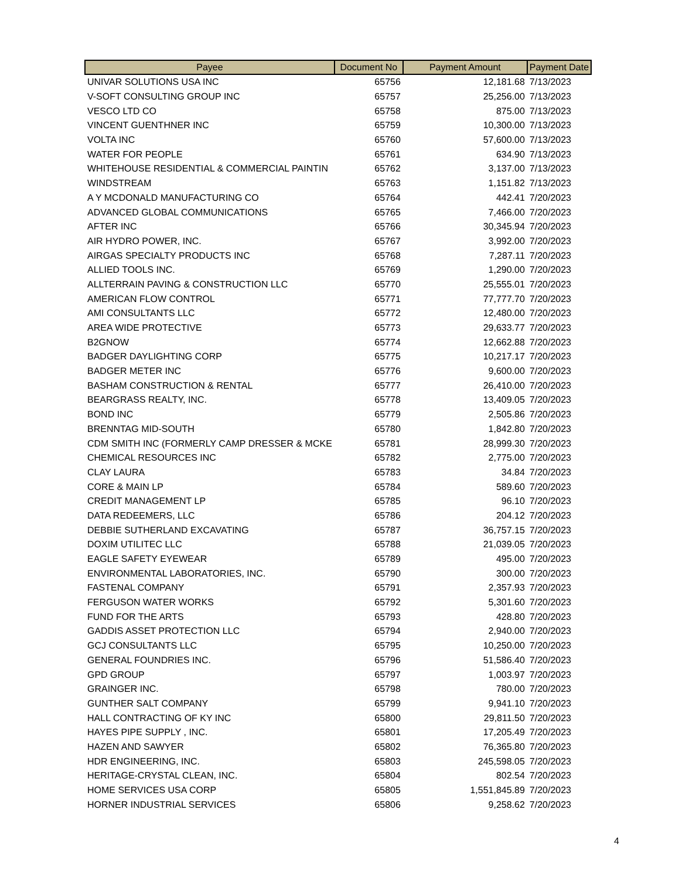| Payee | Document No | Payment Amount | Payment Date |
| --- | --- | --- | --- |
| UNIVAR SOLUTIONS USA INC | 65756 | 12,181.68 | 7/13/2023 |
| V-SOFT CONSULTING GROUP INC | 65757 | 25,256.00 | 7/13/2023 |
| VESCO LTD CO | 65758 | 875.00 | 7/13/2023 |
| VINCENT GUENTHNER INC | 65759 | 10,300.00 | 7/13/2023 |
| VOLTA INC | 65760 | 57,600.00 | 7/13/2023 |
| WATER FOR PEOPLE | 65761 | 634.90 | 7/13/2023 |
| WHITEHOUSE RESIDENTIAL & COMMERCIAL PAINTIN | 65762 | 3,137.00 | 7/13/2023 |
| WINDSTREAM | 65763 | 1,151.82 | 7/13/2023 |
| A Y MCDONALD MANUFACTURING CO | 65764 | 442.41 | 7/20/2023 |
| ADVANCED GLOBAL COMMUNICATIONS | 65765 | 7,466.00 | 7/20/2023 |
| AFTER INC | 65766 | 30,345.94 | 7/20/2023 |
| AIR HYDRO POWER, INC. | 65767 | 3,992.00 | 7/20/2023 |
| AIRGAS SPECIALTY PRODUCTS INC | 65768 | 7,287.11 | 7/20/2023 |
| ALLIED TOOLS INC. | 65769 | 1,290.00 | 7/20/2023 |
| ALLTERRAIN PAVING & CONSTRUCTION LLC | 65770 | 25,555.01 | 7/20/2023 |
| AMERICAN FLOW CONTROL | 65771 | 77,777.70 | 7/20/2023 |
| AMI CONSULTANTS LLC | 65772 | 12,480.00 | 7/20/2023 |
| AREA WIDE PROTECTIVE | 65773 | 29,633.77 | 7/20/2023 |
| B2GNOW | 65774 | 12,662.88 | 7/20/2023 |
| BADGER DAYLIGHTING CORP | 65775 | 10,217.17 | 7/20/2023 |
| BADGER METER INC | 65776 | 9,600.00 | 7/20/2023 |
| BASHAM CONSTRUCTION & RENTAL | 65777 | 26,410.00 | 7/20/2023 |
| BEARGRASS REALTY, INC. | 65778 | 13,409.05 | 7/20/2023 |
| BOND INC | 65779 | 2,505.86 | 7/20/2023 |
| BRENNTAG MID-SOUTH | 65780 | 1,842.80 | 7/20/2023 |
| CDM SMITH INC (FORMERLY CAMP DRESSER & MCKE | 65781 | 28,999.30 | 7/20/2023 |
| CHEMICAL RESOURCES INC | 65782 | 2,775.00 | 7/20/2023 |
| CLAY LAURA | 65783 | 34.84 | 7/20/2023 |
| CORE & MAIN LP | 65784 | 589.60 | 7/20/2023 |
| CREDIT MANAGEMENT LP | 65785 | 96.10 | 7/20/2023 |
| DATA REDEEMERS, LLC | 65786 | 204.12 | 7/20/2023 |
| DEBBIE SUTHERLAND EXCAVATING | 65787 | 36,757.15 | 7/20/2023 |
| DOXIM UTILITEC LLC | 65788 | 21,039.05 | 7/20/2023 |
| EAGLE SAFETY EYEWEAR | 65789 | 495.00 | 7/20/2023 |
| ENVIRONMENTAL LABORATORIES, INC. | 65790 | 300.00 | 7/20/2023 |
| FASTENAL COMPANY | 65791 | 2,357.93 | 7/20/2023 |
| FERGUSON WATER WORKS | 65792 | 5,301.60 | 7/20/2023 |
| FUND FOR THE ARTS | 65793 | 428.80 | 7/20/2023 |
| GADDIS ASSET PROTECTION LLC | 65794 | 2,940.00 | 7/20/2023 |
| GCJ CONSULTANTS LLC | 65795 | 10,250.00 | 7/20/2023 |
| GENERAL FOUNDRIES INC. | 65796 | 51,586.40 | 7/20/2023 |
| GPD GROUP | 65797 | 1,003.97 | 7/20/2023 |
| GRAINGER INC. | 65798 | 780.00 | 7/20/2023 |
| GUNTHER SALT COMPANY | 65799 | 9,941.10 | 7/20/2023 |
| HALL CONTRACTING OF KY INC | 65800 | 29,811.50 | 7/20/2023 |
| HAYES PIPE SUPPLY , INC. | 65801 | 17,205.49 | 7/20/2023 |
| HAZEN AND SAWYER | 65802 | 76,365.80 | 7/20/2023 |
| HDR ENGINEERING, INC. | 65803 | 245,598.05 | 7/20/2023 |
| HERITAGE-CRYSTAL CLEAN, INC. | 65804 | 802.54 | 7/20/2023 |
| HOME SERVICES USA CORP | 65805 | 1,551,845.89 | 7/20/2023 |
| HORNER INDUSTRIAL SERVICES | 65806 | 9,258.62 | 7/20/2023 |
4